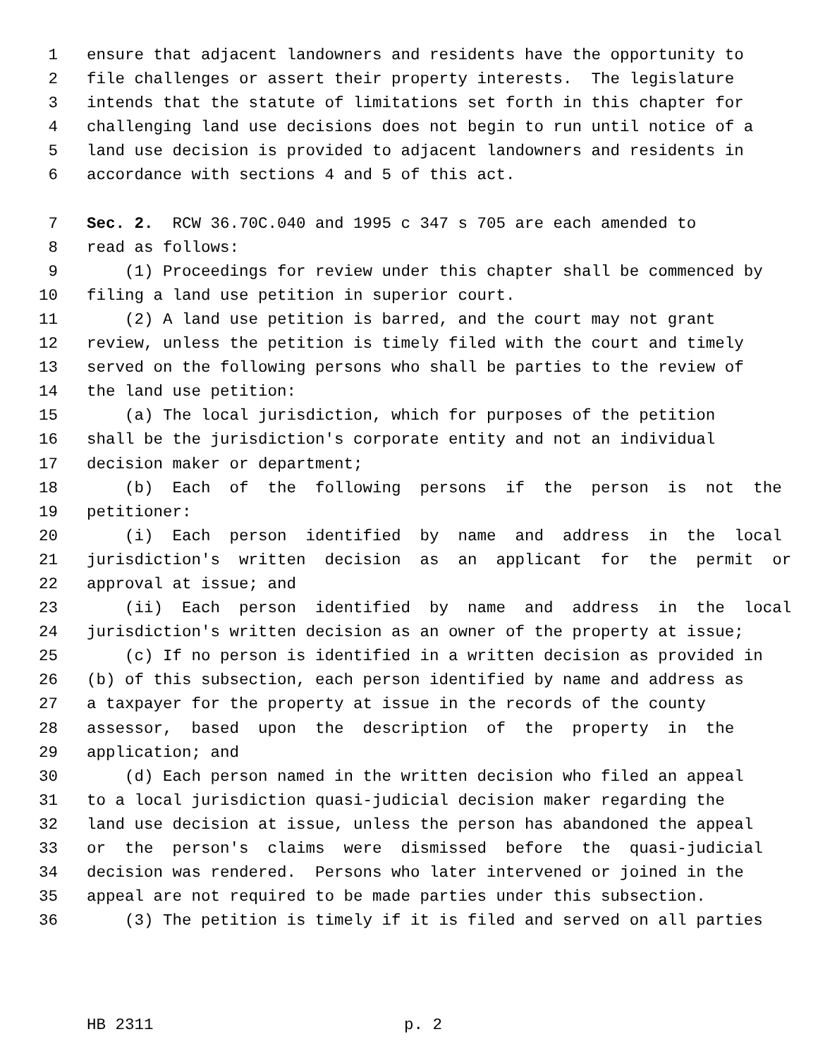1 ensure that adjacent landowners and residents have the opportunity to
2 file challenges or assert their property interests. The legislature
3 intends that the statute of limitations set forth in this chapter for
4 challenging land use decisions does not begin to run until notice of a
5 land use decision is provided to adjacent landowners and residents in
6 accordance with sections 4 and 5 of this act.
7 Sec. 2. RCW 36.70C.040 and 1995 c 347 s 705 are each amended to
8 read as follows:
9 (1) Proceedings for review under this chapter shall be commenced by
10 filing a land use petition in superior court.
11 (2) A land use petition is barred, and the court may not grant
12 review, unless the petition is timely filed with the court and timely
13 served on the following persons who shall be parties to the review of
14 the land use petition:
15 (a) The local jurisdiction, which for purposes of the petition
16 shall be the jurisdiction's corporate entity and not an individual
17 decision maker or department;
18 (b) Each of the following persons if the person is not the
19 petitioner:
20 (i) Each person identified by name and address in the local
21 jurisdiction's written decision as an applicant for the permit or
22 approval at issue; and
23 (ii) Each person identified by name and address in the local
24 jurisdiction's written decision as an owner of the property at issue;
25 (c) If no person is identified in a written decision as provided in
26 (b) of this subsection, each person identified by name and address as
27 a taxpayer for the property at issue in the records of the county
28 assessor, based upon the description of the property in the
29 application; and
30 (d) Each person named in the written decision who filed an appeal
31 to a local jurisdiction quasi-judicial decision maker regarding the
32 land use decision at issue, unless the person has abandoned the appeal
33 or the person's claims were dismissed before the quasi-judicial
34 decision was rendered. Persons who later intervened or joined in the
35 appeal are not required to be made parties under this subsection.
36 (3) The petition is timely if it is filed and served on all parties
HB 2311 p. 2